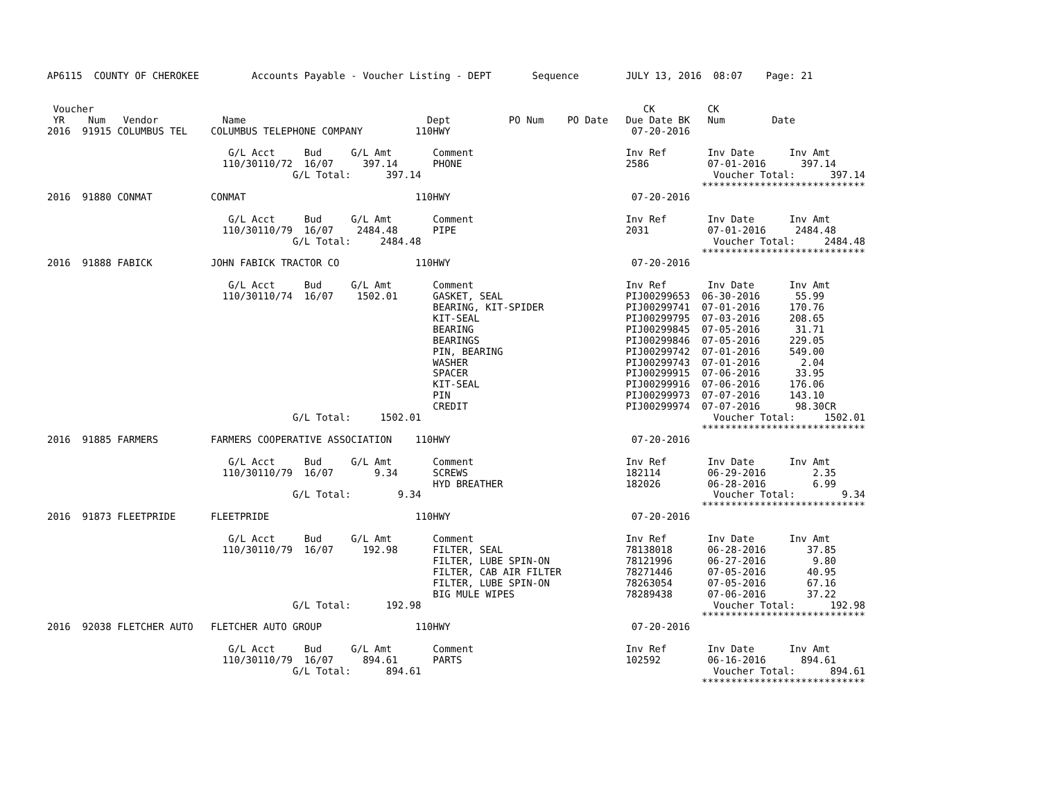AP6115  COUNTY OF CHEROKEE         Accounts Payable - Voucher Listing - DEPT       Sequence        JULY 13, 2016  08:07    Page: 21


 Voucher                                                                                              CK         CK
 YR    Num   Vendor           Name                               Dept          PO Num    PO Date   Due Date BK   Num        Date
2016  91915 COLUMBUS TEL    COLUMBUS TELEPHONE COMPANY         110HWY                               07-20-2016

                               G/L Acct     Bud     G/L Amt       Comment                          Inv Ref       Inv Date      Inv Amt
                              110/30110/72  16/07     397.14      PHONE                            2586          07-01-2016      397.14
                                          G/L Total:      397.14                                                  Voucher Total:      397.14
                                                                                                                ****************************
2016  91880 CONMAT          CONMAT                             110HWY                               07-20-2016

                               G/L Acct     Bud     G/L Amt       Comment                          Inv Ref       Inv Date      Inv Amt
                              110/30110/79  16/07    2484.48      PIPE                             2031          07-01-2016     2484.48
                                          G/L Total:     2484.48                                                  Voucher Total:     2484.48
                                                                                                                ****************************
2016  91888 FABICK          JOHN FABICK TRACTOR CO             110HWY                               07-20-2016

                               G/L Acct     Bud     G/L Amt       Comment                          Inv Ref       Inv Date      Inv Amt
                              110/30110/74  16/07    1502.01      GASKET, SEAL                     PIJ00299653  06-30-2016      55.99
                                                                  BEARING, KIT-SPIDER              PIJ00299741  07-01-2016     170.76
                                                                  KIT-SEAL                         PIJ00299795  07-03-2016     208.65
                                                                  BEARING                          PIJ00299845  07-05-2016      31.71
                                                                  BEARINGS                         PIJ00299846  07-05-2016     229.05
                                                                  PIN, BEARING                     PIJ00299742  07-01-2016     549.00
                                                                  WASHER                           PIJ00299743  07-01-2016       2.04
                                                                  SPACER                           PIJ00299915  07-06-2016      33.95
                                                                  KIT-SEAL                         PIJ00299916  07-06-2016     176.06
                                                                  PIN                              PIJ00299973  07-07-2016     143.10
                                                                  CREDIT                           PIJ00299974  07-07-2016      98.30CR
                                          G/L Total:     1502.01                                                  Voucher Total:     1502.01
                                                                                                                ****************************
2016  91885 FARMERS         FARMERS COOPERATIVE ASSOCIATION    110HWY                               07-20-2016

                               G/L Acct     Bud     G/L Amt       Comment                          Inv Ref       Inv Date      Inv Amt
                              110/30110/79  16/07       9.34      SCREWS                           182114        06-29-2016        2.35
                                                                  HYD BREATHER                     182026        06-28-2016        6.99
                                          G/L Total:        9.34                                                  Voucher Total:        9.34
                                                                                                                ****************************
2016  91873 FLEETPRIDE      FLEETPRIDE                         110HWY                               07-20-2016

                               G/L Acct     Bud     G/L Amt       Comment                          Inv Ref       Inv Date      Inv Amt
                              110/30110/79  16/07     192.98      FILTER, SEAL                     78138018      06-28-2016       37.85
                                                                  FILTER, LUBE SPIN-ON             78121996      06-27-2016        9.80
                                                                  FILTER, CAB AIR FILTER           78271446      07-05-2016       40.95
                                                                  FILTER, LUBE SPIN-ON             78263054      07-05-2016       67.16
                                                                  BIG MULE WIPES                   78289438      07-06-2016       37.22
                                          G/L Total:      192.98                                                  Voucher Total:      192.98
                                                                                                                ****************************
2016  92038 FLETCHER AUTO   FLETCHER AUTO GROUP                110HWY                               07-20-2016

                               G/L Acct     Bud     G/L Amt       Comment                          Inv Ref       Inv Date      Inv Amt
                              110/30110/79  16/07     894.61      PARTS                            102592        06-16-2016      894.61
                                          G/L Total:      894.61                                                  Voucher Total:      894.61
                                                                                                                ****************************